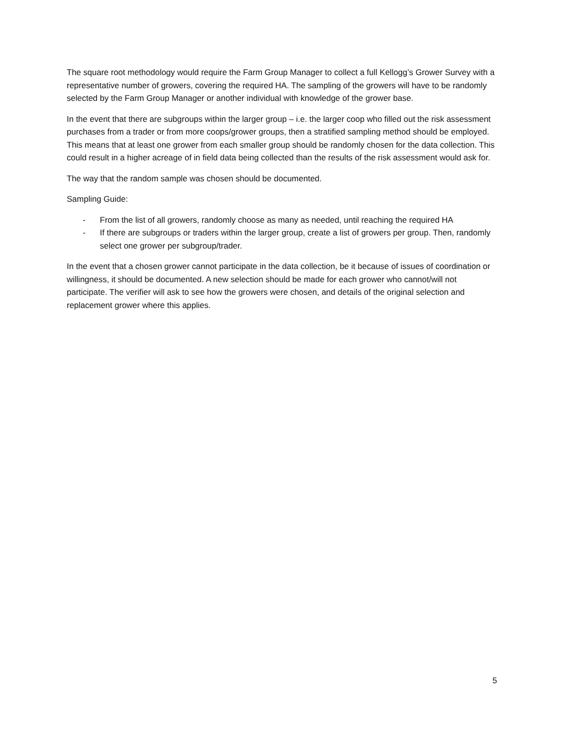The square root methodology would require the Farm Group Manager to collect a full Kellogg’s Grower Survey with a representative number of growers, covering the required HA. The sampling of the growers will have to be randomly selected by the Farm Group Manager or another individual with knowledge of the grower base.
In the event that there are subgroups within the larger group – i.e. the larger coop who filled out the risk assessment purchases from a trader or from more coops/grower groups, then a stratified sampling method should be employed. This means that at least one grower from each smaller group should be randomly chosen for the data collection. This could result in a higher acreage of in field data being collected than the results of the risk assessment would ask for.
The way that the random sample was chosen should be documented.
Sampling Guide:
- From the list of all growers, randomly choose as many as needed, until reaching the required HA
- If there are subgroups or traders within the larger group, create a list of growers per group. Then, randomly select one grower per subgroup/trader.
In the event that a chosen grower cannot participate in the data collection, be it because of issues of coordination or willingness, it should be documented. A new selection should be made for each grower who cannot/will not participate. The verifier will ask to see how the growers were chosen, and details of the original selection and replacement grower where this applies.
5